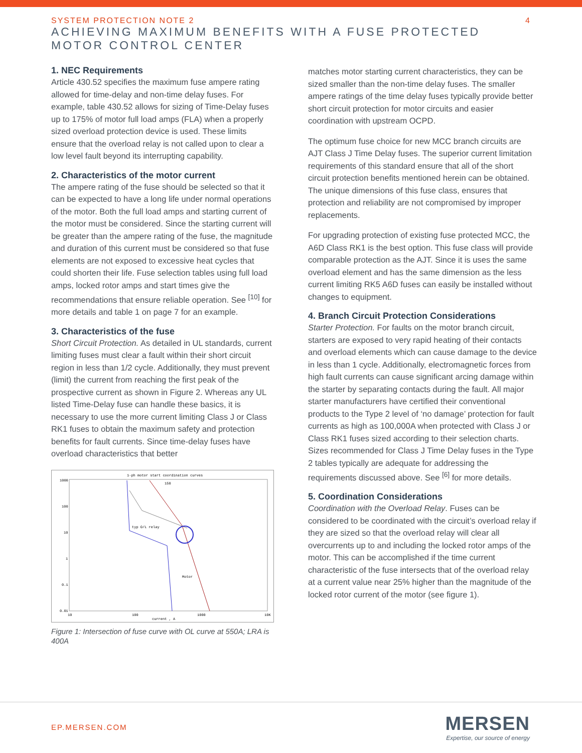SYSTEM PROTECTION NOTE 2
4
ACHIEVING MAXIMUM BENEFITS WITH A FUSE PROTECTED
MOTOR CONTROL CENTER
1. NEC Requirements
Article 430.52 specifies the maximum fuse ampere rating allowed for time-delay and non-time delay fuses. For example, table 430.52 allows for sizing of Time-Delay fuses up to 175% of motor full load amps (FLA) when a properly sized overload protection device is used. These limits ensure that the overload relay is not called upon to clear a low level fault beyond its interrupting capability.
2. Characteristics of the motor current
The ampere rating of the fuse should be selected so that it can be expected to have a long life under normal operations of the motor. Both the full load amps and starting current of the motor must be considered. Since the starting current will be greater than the ampere rating of the fuse, the magnitude and duration of this current must be considered so that fuse elements are not exposed to excessive heat cycles that could shorten their life. Fuse selection tables using full load amps, locked rotor amps and start times give the recommendations that ensure reliable operation. See <sup>[10]</sup> for more details and table 1 on page 7 for an example.
3. Characteristics of the fuse
Short Circuit Protection. As detailed in UL standards, current limiting fuses must clear a fault within their short circuit region in less than 1/2 cycle. Additionally, they must prevent (limit) the current from reaching the first peak of the prospective current as shown in Figure 2. Whereas any UL listed Time-Delay fuse can handle these basics, it is necessary to use the more current limiting Class J or Class RK1 fuses to obtain the maximum safety and protection benefits for fault currents. Since time-delay fuses have overload characteristics that better
1-ph motor start coordination curves
1000
100
10
1
0.1
0.01
10
100
1000
10K
current , A
typ O/L relay
Motor
150
Figure 1: Intersection of fuse curve with OL curve at 550A; LRA is 400A
matches motor starting current characteristics, they can be sized smaller than the non-time delay fuses. The smaller ampere ratings of the time delay fuses typically provide better short circuit protection for motor circuits and easier coordination with upstream OCPD.
The optimum fuse choice for new MCC branch circuits are AJT Class J Time Delay fuses. The superior current limitation requirements of this standard ensure that all of the short circuit protection benefits mentioned herein can be obtained. The unique dimensions of this fuse class, ensures that protection and reliability are not compromised by improper replacements.
For upgrading protection of existing fuse protected MCC, the A6D Class RK1 is the best option. This fuse class will provide comparable protection as the AJT. Since it is uses the same overload element and has the same dimension as the less current limiting RK5 A6D fuses can easily be installed without changes to equipment.
4. Branch Circuit Protection Considerations
Starter Protection. For faults on the motor branch circuit, starters are exposed to very rapid heating of their contacts and overload elements which can cause damage to the device in less than 1 cycle. Additionally, electromagnetic forces from high fault currents can cause significant arcing damage within the starter by separating contacts during the fault. All major starter manufacturers have certified their conventional products to the Type 2 level of ‘no damage’ protection for fault currents as high as 100,000A when protected with Class J or Class RK1 fuses sized according to their selection charts. Sizes recommended for Class J Time Delay fuses in the Type 2 tables typically are adequate for addressing the requirements discussed above. See <sup>[6]</sup> for more details.
5. Coordination Considerations
Coordination with the Overload Relay. Fuses can be considered to be coordinated with the circuit’s overload relay if they are sized so that the overload relay will clear all overcurrents up to and including the locked rotor amps of the motor. This can be accomplished if the time current characteristic of the fuse intersects that of the overload relay at a current value near 25% higher than the magnitude of the locked rotor current of the motor (see figure 1).
EP.MERSEN.COM
MERSEN
Expertise, our source of energy